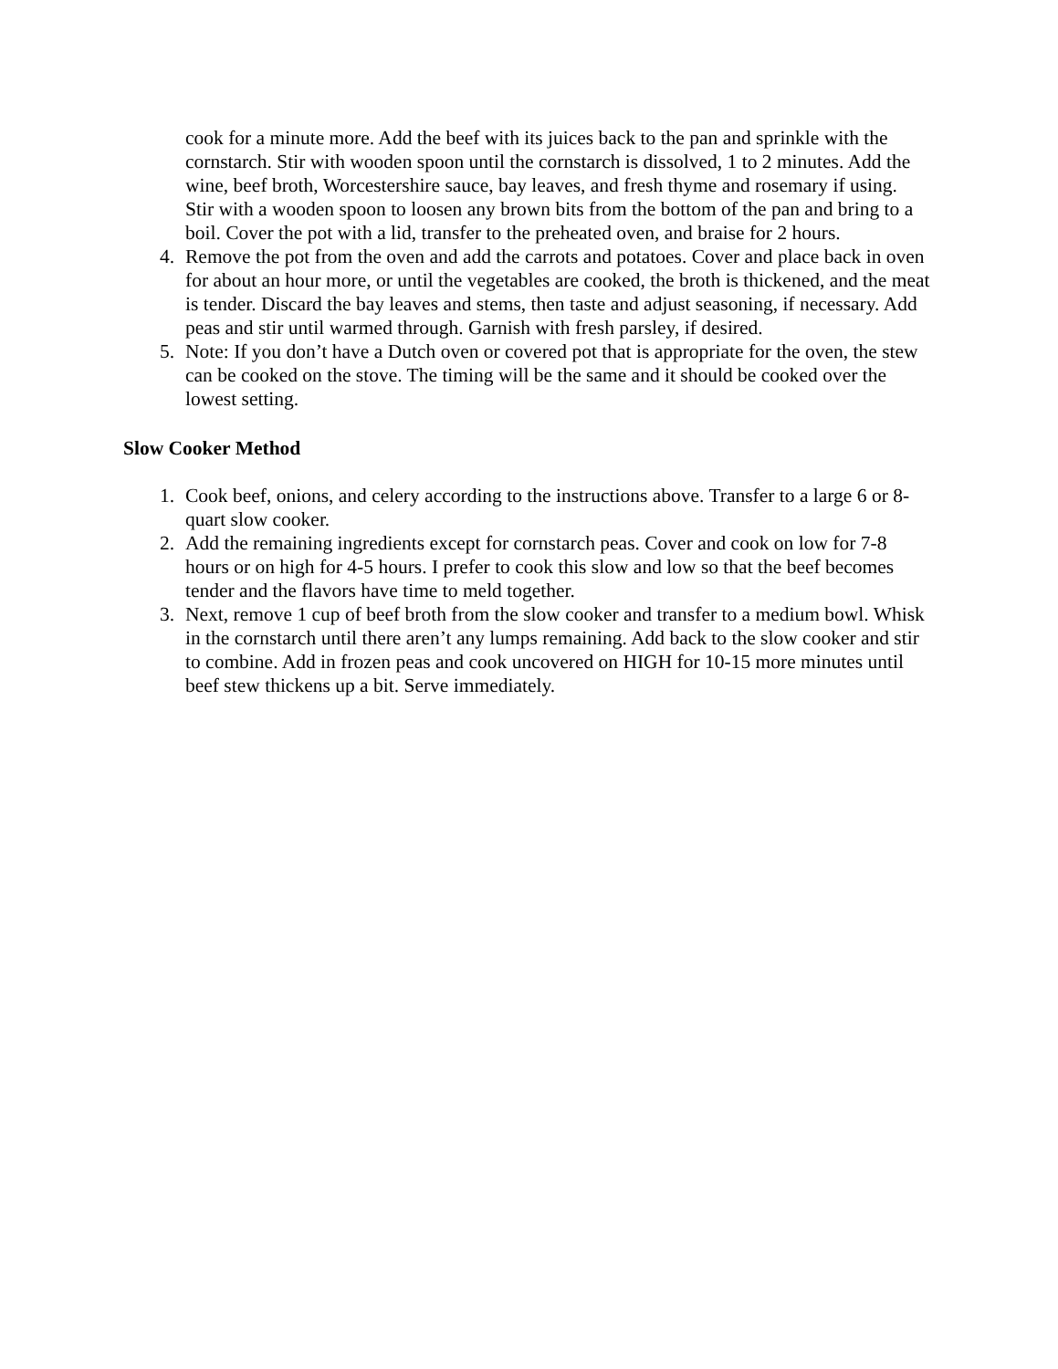cook for a minute more. Add the beef with its juices back to the pan and sprinkle with the cornstarch. Stir with wooden spoon until the cornstarch is dissolved, 1 to 2 minutes. Add the wine, beef broth, Worcestershire sauce, bay leaves, and fresh thyme and rosemary if using. Stir with a wooden spoon to loosen any brown bits from the bottom of the pan and bring to a boil. Cover the pot with a lid, transfer to the preheated oven, and braise for 2 hours.
4. Remove the pot from the oven and add the carrots and potatoes. Cover and place back in oven for about an hour more, or until the vegetables are cooked, the broth is thickened, and the meat is tender. Discard the bay leaves and stems, then taste and adjust seasoning, if necessary. Add peas and stir until warmed through. Garnish with fresh parsley, if desired.
5. Note: If you don’t have a Dutch oven or covered pot that is appropriate for the oven, the stew can be cooked on the stove. The timing will be the same and it should be cooked over the lowest setting.
Slow Cooker Method
1. Cook beef, onions, and celery according to the instructions above. Transfer to a large 6 or 8-quart slow cooker.
2. Add the remaining ingredients except for cornstarch peas. Cover and cook on low for 7-8 hours or on high for 4-5 hours. I prefer to cook this slow and low so that the beef becomes tender and the flavors have time to meld together.
3. Next, remove 1 cup of beef broth from the slow cooker and transfer to a medium bowl. Whisk in the cornstarch until there aren’t any lumps remaining. Add back to the slow cooker and stir to combine. Add in frozen peas and cook uncovered on HIGH for 10-15 more minutes until beef stew thickens up a bit. Serve immediately.